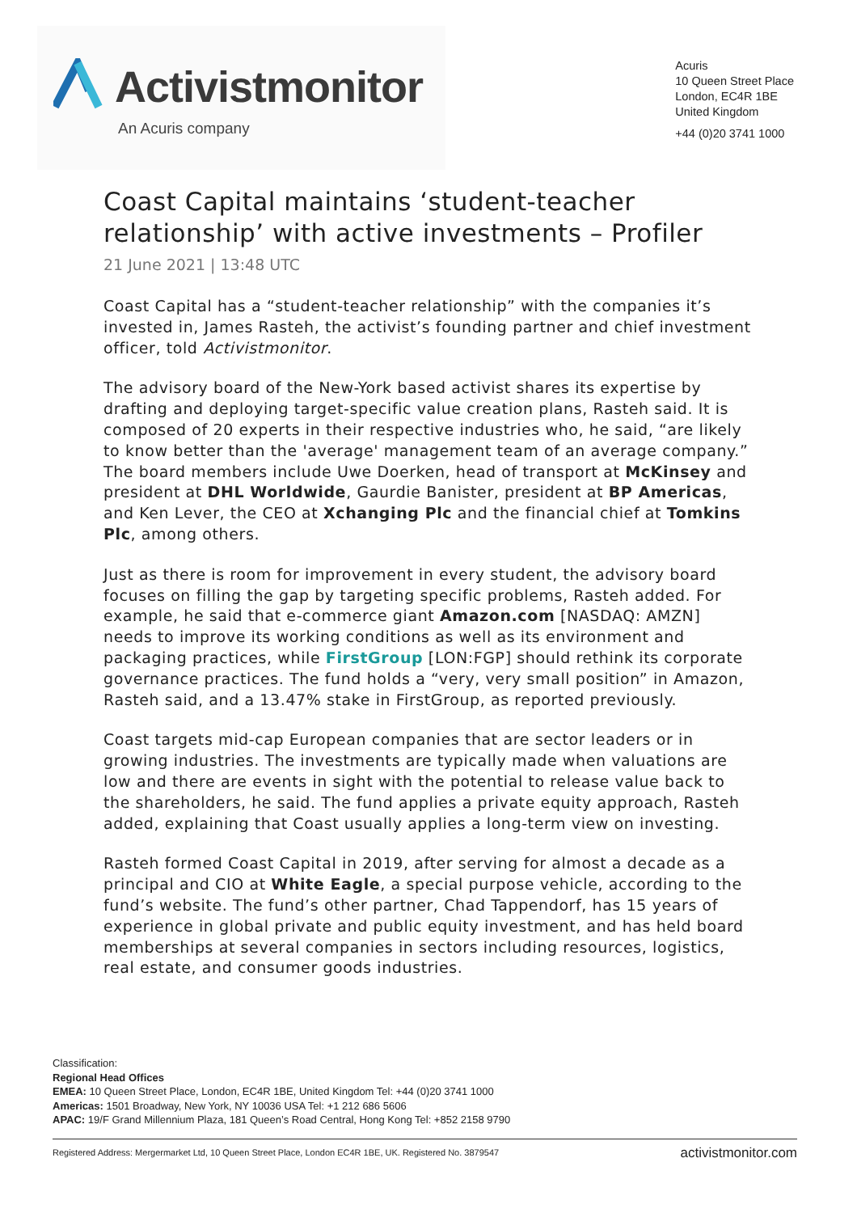Activistmonitor
An Acuris company
Acuris
10 Queen Street Place
London, EC4R 1BE
United Kingdom
+44 (0)20 3741 1000
Coast Capital maintains ‘student-teacher relationship’ with active investments – Profiler
21 June 2021 | 13:48 UTC
Coast Capital has a “student-teacher relationship” with the companies it’s invested in, James Rasteh, the activist’s founding partner and chief investment officer, told Activistmonitor.
The advisory board of the New-York based activist shares its expertise by drafting and deploying target-specific value creation plans, Rasteh said. It is composed of 20 experts in their respective industries who, he said, “are likely to know better than the 'average' management team of an average company.” The board members include Uwe Doerken, head of transport at McKinsey and president at DHL Worldwide, Gaurdie Banister, president at BP Americas, and Ken Lever, the CEO at Xchanging Plc and the financial chief at Tomkins Plc, among others.
Just as there is room for improvement in every student, the advisory board focuses on filling the gap by targeting specific problems, Rasteh added. For example, he said that e-commerce giant Amazon.com [NASDAQ: AMZN] needs to improve its working conditions as well as its environment and packaging practices, while FirstGroup [LON:FGP] should rethink its corporate governance practices. The fund holds a “very, very small position” in Amazon, Rasteh said, and a 13.47% stake in FirstGroup, as reported previously.
Coast targets mid-cap European companies that are sector leaders or in growing industries. The investments are typically made when valuations are low and there are events in sight with the potential to release value back to the shareholders, he said. The fund applies a private equity approach, Rasteh added, explaining that Coast usually applies a long-term view on investing.
Rasteh formed Coast Capital in 2019, after serving for almost a decade as a principal and CIO at White Eagle, a special purpose vehicle, according to the fund’s website. The fund’s other partner, Chad Tappendorf, has 15 years of experience in global private and public equity investment, and has held board memberships at several companies in sectors including resources, logistics, real estate, and consumer goods industries.
Classification:
Regional Head Offices
EMEA: 10 Queen Street Place, London, EC4R 1BE, United Kingdom Tel: +44 (0)20 3741 1000
Americas: 1501 Broadway, New York, NY 10036 USA Tel: +1 212 686 5606
APAC: 19/F Grand Millennium Plaza, 181 Queen’s Road Central, Hong Kong Tel: +852 2158 9790
Registered Address: Mergermarket Ltd, 10 Queen Street Place, London EC4R 1BE, UK. Registered No. 3879547 activistmonitor.com